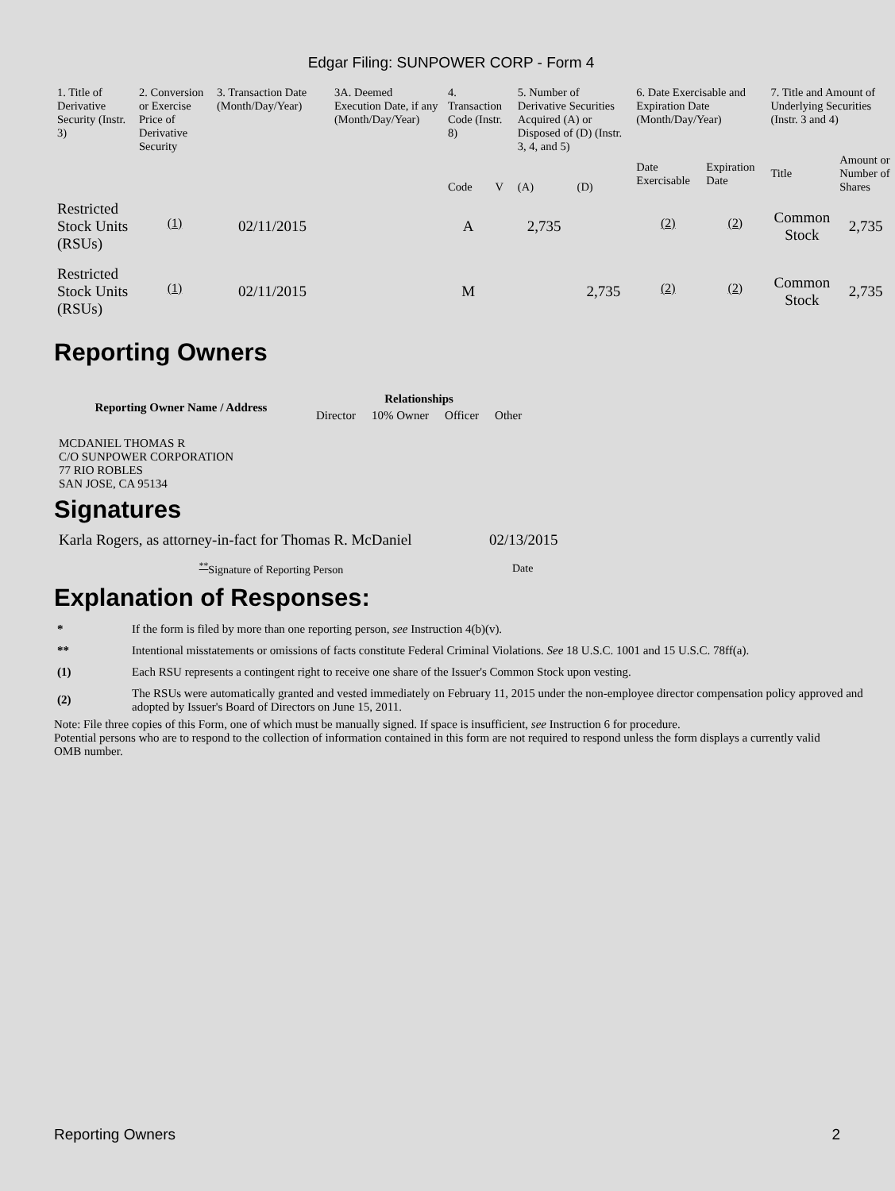Edgar Filing: SUNPOWER CORP - Form 4
| 1. Title of Derivative Security (Instr. 3) | 2. Conversion or Exercise Price of Derivative Security | 3. Transaction Date (Month/Day/Year) | 3A. Deemed Execution Date, if any (Month/Day/Year) | 4. Transaction Code (Instr. 8) | | 5. Number of Derivative Securities Acquired (A) or Disposed of (D) (Instr. 3, 4, and 5) | | 6. Date Exercisable and Expiration Date (Month/Day/Year) | | 7. Title and Amount of Underlying Securities (Instr. 3 and 4) | |
| --- | --- | --- | --- | --- | --- | --- | --- | --- | --- | --- | --- |
| | | | | Code | V | (A) | (D) | Date Exercisable | Expiration Date | Title | Amount or Number of Shares |
| Restricted Stock Units (RSUs) | <sup>(1)</sup> | 02/11/2015 | | A | | 2,735 | | <sup>(2)</sup> | <sup>(2)</sup> | Common Stock | 2,735 |
| Restricted Stock Units (RSUs) | <sup>(1)</sup> | 02/11/2015 | | M | | | 2,735 | <sup>(2)</sup> | <sup>(2)</sup> | Common Stock | 2,735 |
Reporting Owners
| Reporting Owner Name / Address | Relationships | | | |
| --- | --- | --- | --- | --- |
| | Director | 10% Owner | Officer | Other |
| MCDANIEL THOMAS R C/O SUNPOWER CORPORATION 77 RIO ROBLES SAN JOSE, CA 95134 | | | | |
Signatures
| Karla Rogers, as attorney-in-fact for Thomas R. McDaniel | 02/13/2015 |
| <sup>**</sup> Signature of Reporting Person | Date |
Explanation of Responses:
| * | If the form is filed by more than one reporting person, see Instruction 4(b)(v). |
| ** | Intentional misstatements or omissions of facts constitute Federal Criminal Violations. See 18 U.S.C. 1001 and 15 U.S.C. 78ff(a). |
| (1) | Each RSU represents a contingent right to receive one share of the Issuer's Common Stock upon vesting. |
| (2) | The RSUs were automatically granted and vested immediately on February 11, 2015 under the non-employee director compensation policy approved and adopted by Issuer's Board of Directors on June 15, 2011. |
Note: File three copies of this Form, one of which must be manually signed. If space is insufficient, see Instruction 6 for procedure.
Potential persons who are to respond to the collection of information contained in this form are not required to respond unless the form displays a currently valid OMB number.
Reporting Owners 2